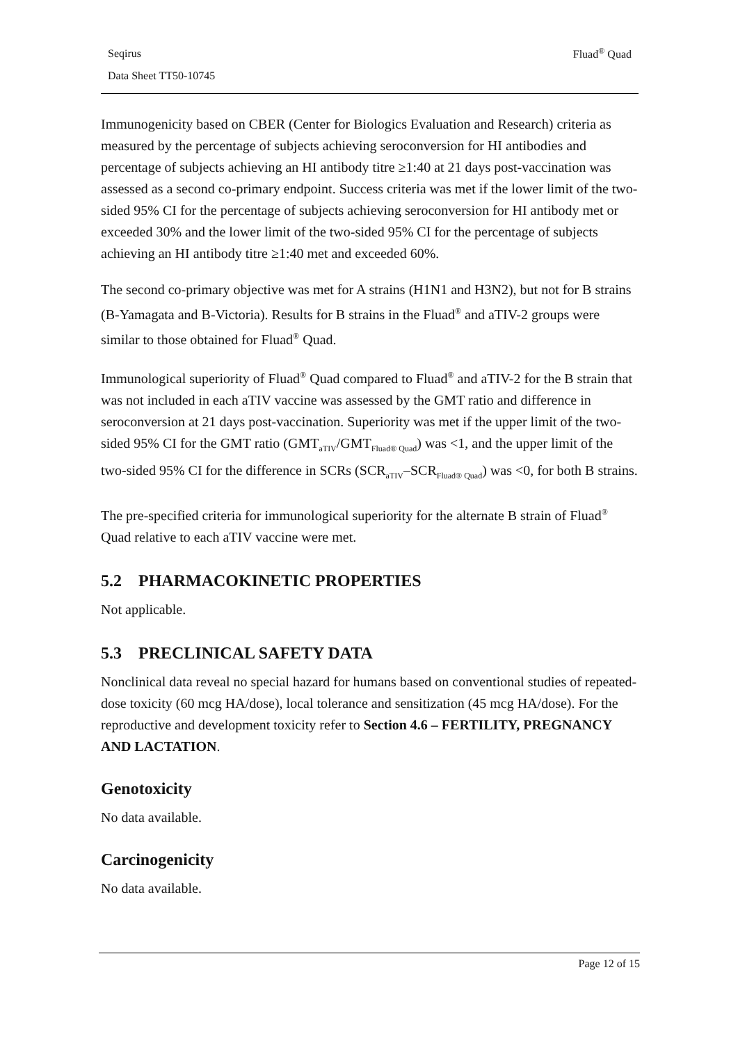Seqirus Fluad<sup>®</sup> Quad
Data Sheet TT50-10745
Immunogenicity based on CBER (Center for Biologics Evaluation and Research) criteria as measured by the percentage of subjects achieving seroconversion for HI antibodies and percentage of subjects achieving an HI antibody titre ≥1:40 at 21 days post-vaccination was assessed as a second co-primary endpoint. Success criteria was met if the lower limit of the two-sided 95% CI for the percentage of subjects achieving seroconversion for HI antibody met or exceeded 30% and the lower limit of the two-sided 95% CI for the percentage of subjects achieving an HI antibody titre ≥1:40 met and exceeded 60%.
The second co-primary objective was met for A strains (H1N1 and H3N2), but not for B strains (B-Yamagata and B-Victoria). Results for B strains in the Fluad<sup>®</sup> and aTIV-2 groups were similar to those obtained for Fluad<sup>®</sup> Quad.
Immunological superiority of Fluad<sup>®</sup> Quad compared to Fluad<sup>®</sup> and aTIV-2 for the B strain that was not included in each aTIV vaccine was assessed by the GMT ratio and difference in seroconversion at 21 days post-vaccination. Superiority was met if the upper limit of the two-sided 95% CI for the GMT ratio (GMT<sub>aTIV</sub>/GMT<sub>Fluad® Quad</sub>) was <1, and the upper limit of the two-sided 95% CI for the difference in SCRs (SCR<sub>aTIV</sub>–SCR<sub>Fluad® Quad</sub>) was <0, for both B strains.
The pre-specified criteria for immunological superiority for the alternate B strain of Fluad<sup>®</sup> Quad relative to each aTIV vaccine were met.
5.2 PHARMACOKINETIC PROPERTIES
Not applicable.
5.3 PRECLINICAL SAFETY DATA
Nonclinical data reveal no special hazard for humans based on conventional studies of repeated-dose toxicity (60 mcg HA/dose), local tolerance and sensitization (45 mcg HA/dose). For the reproductive and development toxicity refer to Section 4.6 – FERTILITY, PREGNANCY AND LACTATION.
Genotoxicity
No data available.
Carcinogenicity
No data available.
Page 12 of 15